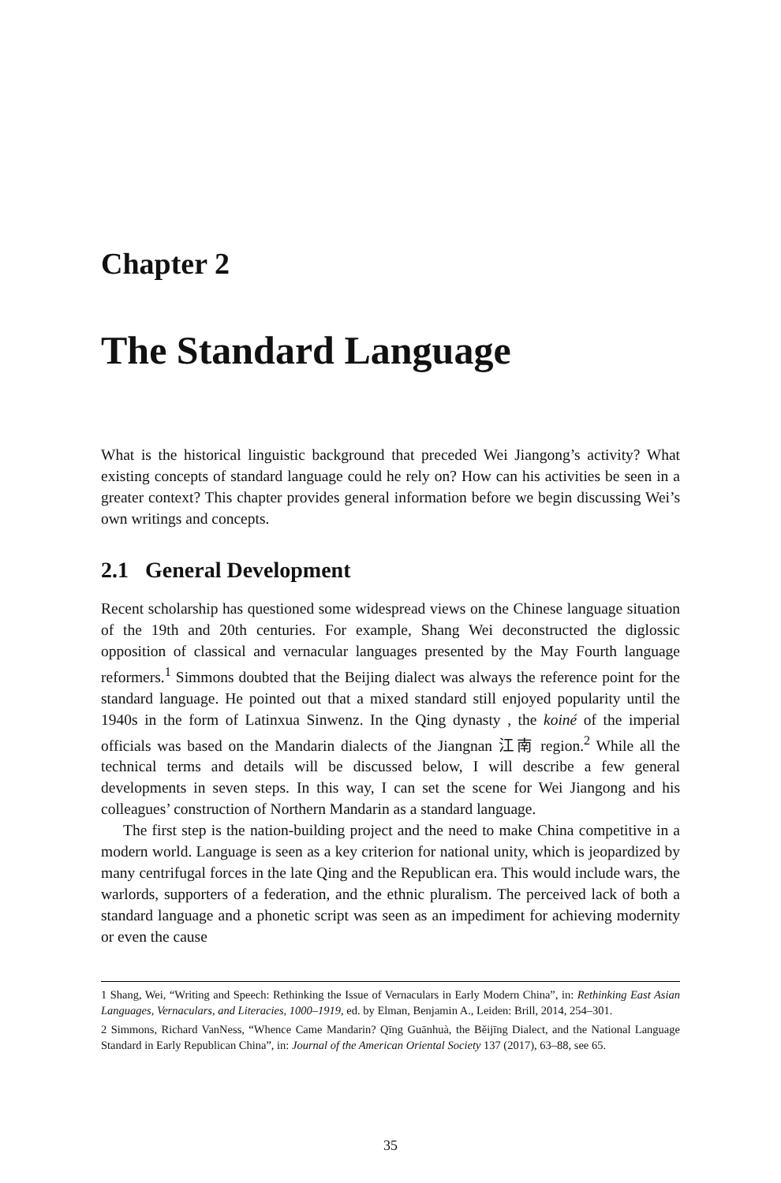Chapter 2
The Standard Language
What is the historical linguistic background that preceded Wei Jiangong’s activity? What existing concepts of standard language could he rely on? How can his activities be seen in a greater context? This chapter provides general information before we begin discussing Wei’s own writings and concepts.
2.1 General Development
Recent scholarship has questioned some widespread views on the Chinese language situation of the 19th and 20th centuries. For example, Shang Wei deconstructed the diglossic opposition of classical and vernacular languages presented by the May Fourth language reformers.<sup>1</sup> Simmons doubted that the Beijing dialect was always the reference point for the standard language. He pointed out that a mixed standard still enjoyed popularity until the 1940s in the form of Latinxua Sinwenz. In the Qing dynasty , the koiné of the imperial officials was based on the Mandarin dialects of the Jiangnan 江南 region.<sup>2</sup> While all the technical terms and details will be discussed below, I will describe a few general developments in seven steps. In this way, I can set the scene for Wei Jiangong and his colleagues’ construction of Northern Mandarin as a standard language.
The first step is the nation-building project and the need to make China competitive in a modern world. Language is seen as a key criterion for national unity, which is jeopardized by many centrifugal forces in the late Qing and the Republican era. This would include wars, the warlords, supporters of a federation, and the ethnic pluralism. The perceived lack of both a standard language and a phonetic script was seen as an impediment for achieving modernity or even the cause
1 Shang, Wei, “Writing and Speech: Rethinking the Issue of Vernaculars in Early Modern China”, in: Rethinking East Asian Languages, Vernaculars, and Literacies, 1000–1919, ed. by Elman, Benjamin A., Leiden: Brill, 2014, 254–301.
2 Simmons, Richard VanNess, “Whence Came Mandarin? Qīng Guānhuà, the Běijīng Dialect, and the National Language Standard in Early Republican China”, in: Journal of the American Oriental Society 137 (2017), 63–88, see 65.
35